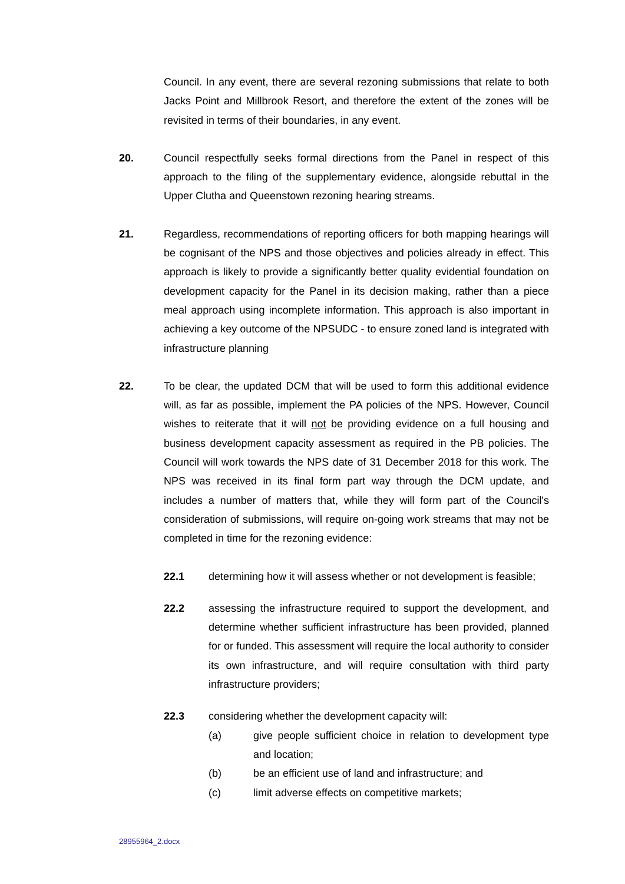Council. In any event, there are several rezoning submissions that relate to both Jacks Point and Millbrook Resort, and therefore the extent of the zones will be revisited in terms of their boundaries, in any event.
20. Council respectfully seeks formal directions from the Panel in respect of this approach to the filing of the supplementary evidence, alongside rebuttal in the Upper Clutha and Queenstown rezoning hearing streams.
21. Regardless, recommendations of reporting officers for both mapping hearings will be cognisant of the NPS and those objectives and policies already in effect. This approach is likely to provide a significantly better quality evidential foundation on development capacity for the Panel in its decision making, rather than a piece meal approach using incomplete information. This approach is also important in achieving a key outcome of the NPSUDC - to ensure zoned land is integrated with infrastructure planning
22. To be clear, the updated DCM that will be used to form this additional evidence will, as far as possible, implement the PA policies of the NPS. However, Council wishes to reiterate that it will not be providing evidence on a full housing and business development capacity assessment as required in the PB policies. The Council will work towards the NPS date of 31 December 2018 for this work. The NPS was received in its final form part way through the DCM update, and includes a number of matters that, while they will form part of the Council's consideration of submissions, will require on-going work streams that may not be completed in time for the rezoning evidence:
22.1 determining how it will assess whether or not development is feasible;
22.2 assessing the infrastructure required to support the development, and determine whether sufficient infrastructure has been provided, planned for or funded. This assessment will require the local authority to consider its own infrastructure, and will require consultation with third party infrastructure providers;
22.3 considering whether the development capacity will:
(a) give people sufficient choice in relation to development type and location;
(b) be an efficient use of land and infrastructure; and
(c) limit adverse effects on competitive markets;
28955964_2.docx